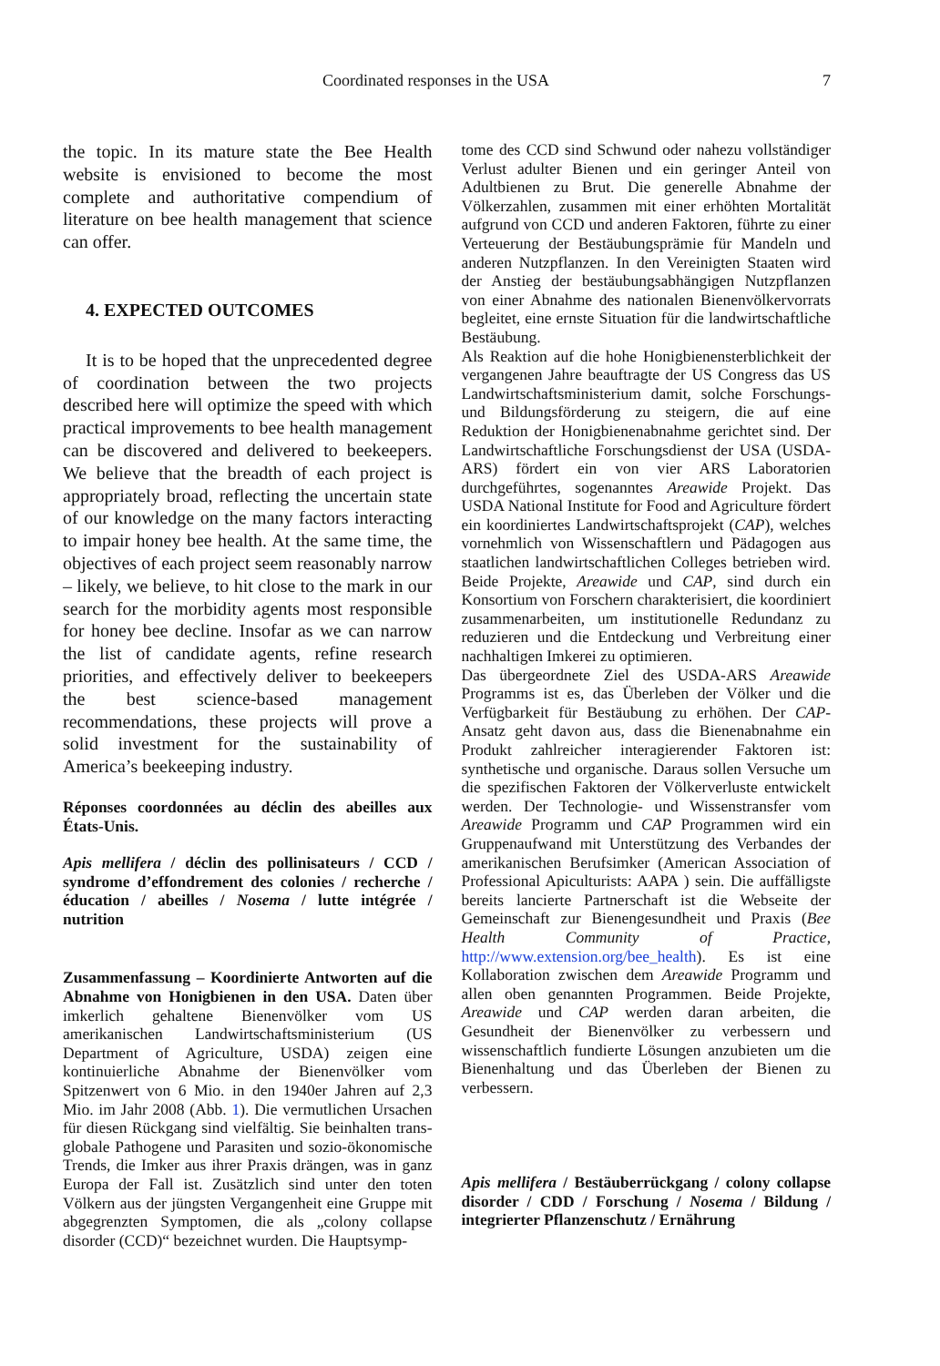Coordinated responses in the USA 7
the topic. In its mature state the Bee Health website is envisioned to become the most complete and authoritative compendium of literature on bee health management that science can offer.
4. EXPECTED OUTCOMES
It is to be hoped that the unprecedented degree of coordination between the two projects described here will optimize the speed with which practical improvements to bee health management can be discovered and delivered to beekeepers. We believe that the breadth of each project is appropriately broad, reflecting the uncertain state of our knowledge on the many factors interacting to impair honey bee health. At the same time, the objectives of each project seem reasonably narrow – likely, we believe, to hit close to the mark in our search for the morbidity agents most responsible for honey bee decline. Insofar as we can narrow the list of candidate agents, refine research priorities, and effectively deliver to beekeepers the best science-based management recommendations, these projects will prove a solid investment for the sustainability of America’s beekeeping industry.
Réponses coordonnées au déclin des abeilles aux États-Unis.
Apis mellifera / déclin des pollinisateurs / CCD / syndrome d’effondrement des colonies / recherche / éducation / abeilles / Nosema / lutte intégrée / nutrition
Zusammenfassung – Koordinierte Antworten auf die Abnahme von Honigbienen in den USA. Daten über imkerlich gehaltene Bienenvölker vom US amerikanischen Landwirtschaftsministerium (US Department of Agriculture, USDA) zeigen eine kontinuierliche Abnahme der Bienenvölker vom Spitzenwert von 6 Mio. in den 1940er Jahren auf 2,3 Mio. im Jahr 2008 (Abb. 1). Die vermutlichen Ursachen für diesen Rückgang sind vielfältig. Sie beinhalten trans-globale Pathogene und Parasiten und sozio-ökonomische Trends, die Imker aus ihrer Praxis drängen, was in ganz Europa der Fall ist. Zusätzlich sind unter den toten Völkern aus der jüngsten Vergangenheit eine Gruppe mit abgegrenzten Symptomen, die als „colony collapse disorder (CCD)“ bezeichnet wurden. Die Hauptsymp-
tome des CCD sind Schwund oder nahezu vollständiger Verlust adulter Bienen und ein geringer Anteil von Adultbienen zu Brut. Die generelle Abnahme der Völkerzahlen, zusammen mit einer erhöhten Mortalität aufgrund von CCD und anderen Faktoren, führte zu einer Verteuerung der Bestäubungsprämie für Mandeln und anderen Nutzpflanzen. In den Vereinigten Staaten wird der Anstieg der bestäubungsabhängigen Nutzpflanzen von einer Abnahme des nationalen Bienenvölkervorrats begleitet, eine ernste Situation für die landwirtschaftliche Bestäubung.
Als Reaktion auf die hohe Honigbienensterblichkeit der vergangenen Jahre beauftragte der US Congress das US Landwirtschaftsministerium damit, solche Forschungs- und Bildungsförderung zu steigern, die auf eine Reduktion der Honigbienenabnahme gerichtet sind. Der Landwirtschaftliche Forschungsdienst der USA (USDA-ARS) fördert ein von vier ARS Laboratorien durchgeführtes, sogenanntes Areawide Projekt. Das USDA National Institute for Food and Agriculture fördert ein koordiniertes Landwirtschaftsprojekt (CAP), welches vornehmlich von Wissenschaftlern und Pädagogen aus staatlichen landwirtschaftlichen Colleges betrieben wird. Beide Projekte, Areawide und CAP, sind durch ein Konsortium von Forschern charakterisiert, die koordiniert zusammenarbeiten, um institutionelle Redundanz zu reduzieren und die Entdeckung und Verbreitung einer nachhaltigen Imkerei zu optimieren.
Das übergeordnete Ziel des USDA-ARS Areawide Programms ist es, das Überleben der Völker und die Verfügbarkeit für Bestäubung zu erhöhen. Der CAP-Ansatz geht davon aus, dass die Bienenabnahme ein Produkt zahlreicher interagierender Faktoren ist: synthetische und organische. Daraus sollen Versuche um die spezifischen Faktoren der Völkerverluste entwickelt werden. Der Technologie- und Wissenstransfer vom Areawide Programm und CAP Programmen wird ein Gruppenaufwand mit Unterstützung des Verbandes der amerikanischen Berufsimker (American Association of Professional Apiculturists: AAPA ) sein. Die auffälligste bereits lancierte Partnerschaft ist die Webseite der Gemeinschaft zur Bienengesundheit und Praxis (Bee Health Community of Practice, http://www.extension.org/bee_health). Es ist eine Kollaboration zwischen dem Areawide Programm und allen oben genannten Programmen. Beide Projekte, Areawide und CAP werden daran arbeiten, die Gesundheit der Bienenvölker zu verbessern und wissenschaftlich fundierte Lösungen anzubieten um die Bienenhaltung und das Überleben der Bienen zu verbessern.
Apis mellifera / Bestäuberrückgang / colony collapse disorder / CDD / Forschung / Nosema / Bildung / integrierter Pflanzenschutz / Ernährung